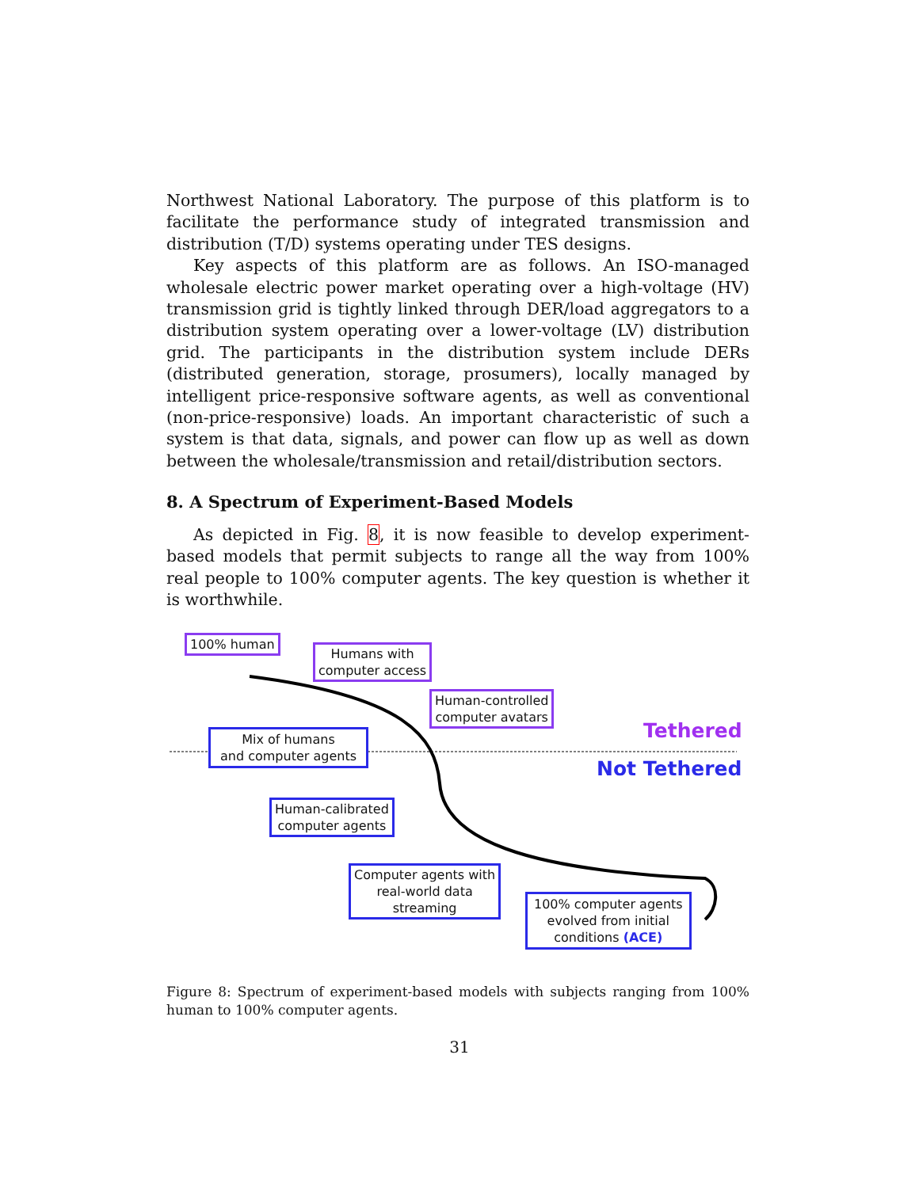Northwest National Laboratory. The purpose of this platform is to facilitate the performance study of integrated transmission and distribution (T/D) systems operating under TES designs.
Key aspects of this platform are as follows. An ISO-managed wholesale electric power market operating over a high-voltage (HV) transmission grid is tightly linked through DER/load aggregators to a distribution system operating over a lower-voltage (LV) distribution grid. The participants in the distribution system include DERs (distributed generation, storage, prosumers), locally managed by intelligent price-responsive software agents, as well as conventional (non-price-responsive) loads. An important characteristic of such a system is that data, signals, and power can flow up as well as down between the wholesale/transmission and retail/distribution sectors.
8. A Spectrum of Experiment-Based Models
As depicted in Fig. 8, it is now feasible to develop experiment-based models that permit subjects to range all the way from 100% real people to 100% computer agents. The key question is whether it is worthwhile.
100% human
Humans with
computer access
Human-controlled
computer avatars
Tethered
Mix of humans
and computer agents
Not Tethered
Human-calibrated
computer agents
Computer agents with
real-world data
streaming
100% computer agents
evolved from initial
conditions (ACE)
Figure 8: Spectrum of experiment-based models with subjects ranging from 100% human to 100% computer agents.
31